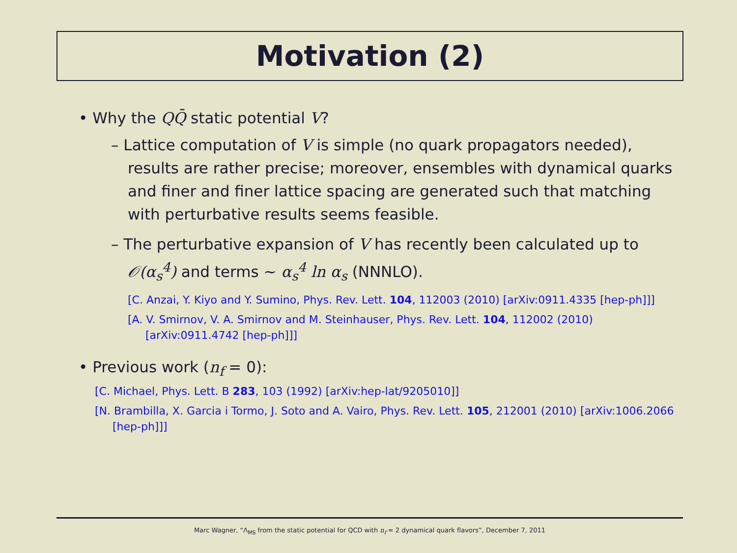Motivation (2)
• Why the QQ̄ static potential V?
– Lattice computation of V is simple (no quark propagators needed), results are rather precise; moreover, ensembles with dynamical quarks and finer and finer lattice spacing are generated such that matching with perturbative results seems feasible.
– The perturbative expansion of V has recently been calculated up to 𝒪(α<sub>s</sub><sup>4</sup>) and terms ∼ α<sub>s</sub><sup>4</sup> ln α<sub>s</sub> (NNNLO).
[C. Anzai, Y. Kiyo and Y. Sumino, Phys. Rev. Lett. 104, 112003 (2010) [arXiv:0911.4335 [hep-ph]]]
[A. V. Smirnov, V. A. Smirnov and M. Steinhauser, Phys. Rev. Lett. 104, 112002 (2010) [arXiv:0911.4742 [hep-ph]]]
• Previous work (n<sub>f</sub> = 0):
[C. Michael, Phys. Lett. B 283, 103 (1992) [arXiv:hep-lat/9205010]]
[N. Brambilla, X. Garcia i Tormo, J. Soto and A. Vairo, Phys. Rev. Lett. 105, 212001 (2010) [arXiv:1006.2066 [hep-ph]]]
Marc Wagner, “Λ<sub>MS</sub> from the static potential for QCD with n<sub>f</sub> = 2 dynamical quark flavors”, December 7, 2011